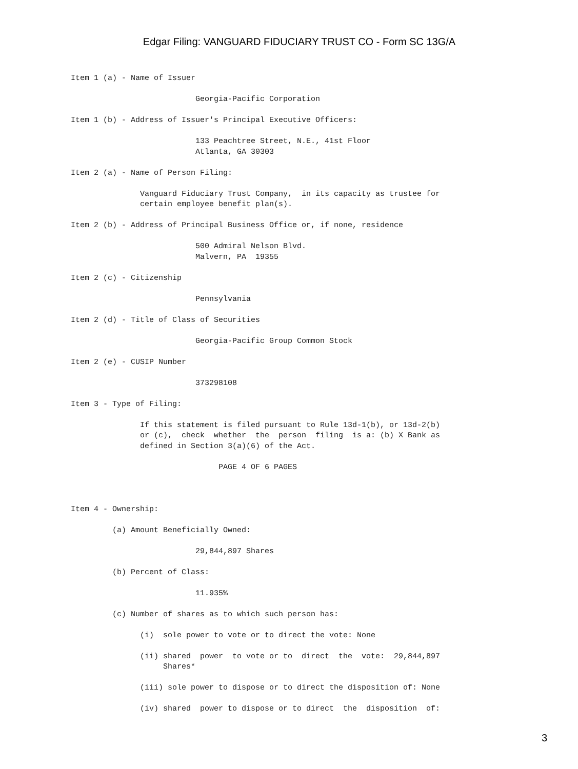Edgar Filing: VANGUARD FIDUCIARY TRUST CO - Form SC 13G/A
Item 1 (a) - Name of Issuer Georgia-Pacific Corporation Item 1 (b) - Address of Issuer's Principal Executive Officers: 133 Peachtree Street, N.E., 41st Floor Atlanta, GA 30303 Item 2 (a) - Name of Person Filing: Vanguard Fiduciary Trust Company, in its capacity as trustee for certain employee benefit plan(s). Item 2 (b) - Address of Principal Business Office or, if none, residence 500 Admiral Nelson Blvd. Malvern, PA 19355 Item 2 (c) - Citizenship Pennsylvania Item 2 (d) - Title of Class of Securities Georgia-Pacific Group Common Stock Item 2 (e) - CUSIP Number 373298108 Item 3 - Type of Filing: If this statement is filed pursuant to Rule 13d-1(b), or 13d-2(b) or (c), check whether the person filing is a: (b) X Bank as defined in Section 3(a)(6) of the Act. PAGE 4 OF 6 PAGES Item 4 - Ownership: (a) Amount Beneficially Owned: 29,844,897 Shares (b) Percent of Class: 11.935% (c) Number of shares as to which such person has: (i) sole power to vote or to direct the vote: None (ii) shared power to vote or to direct the vote: 29,844,897 Shares* (iii) sole power to dispose or to direct the disposition of: None (iv) shared power to dispose or to direct the disposition of:
3